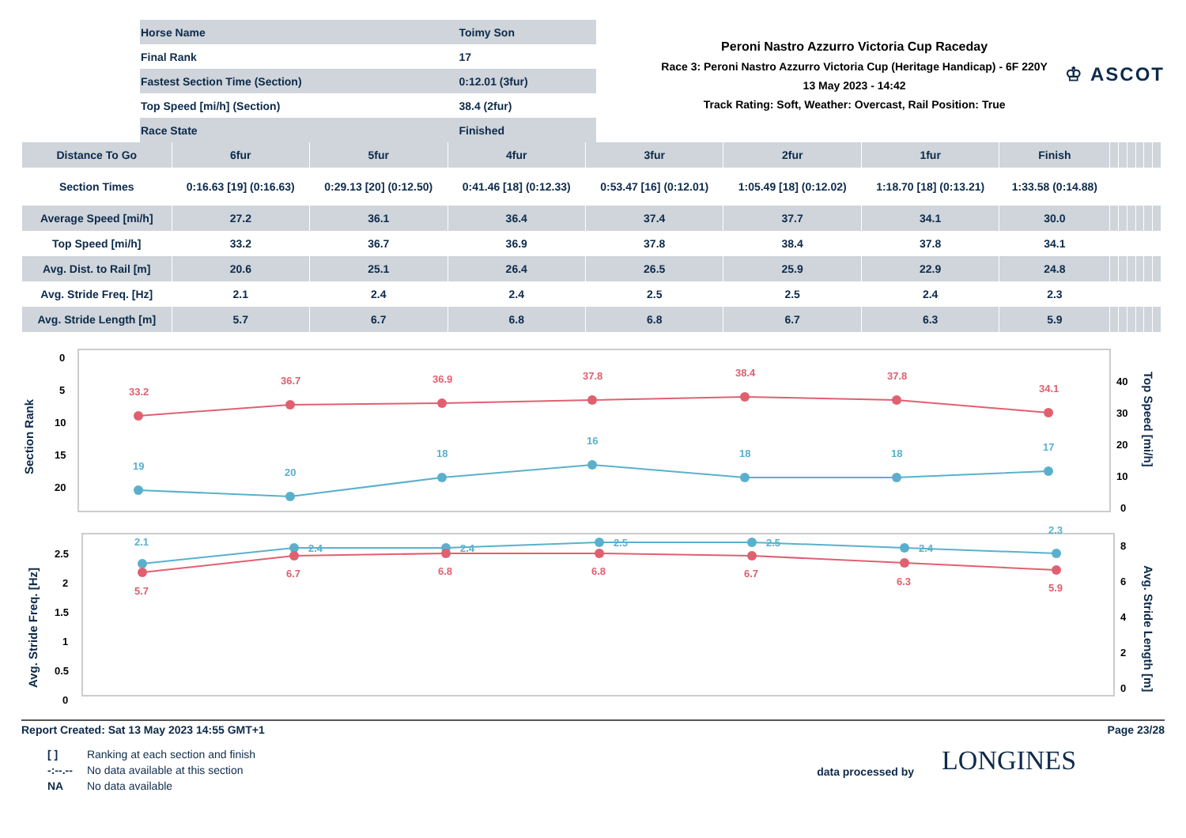| Horse Name | Toimy Son |
| Final Rank | 17 |
| Fastest Section Time (Section) | 0:12.01 (3fur) |
| Top Speed [mi/h] (Section) | 38.4 (2fur) |
| Race State | Finished |
Peroni Nastro Azzurro Victoria Cup Raceday
Race 3: Peroni Nastro Azzurro Victoria Cup (Heritage Handicap) - 6F 220Y
13 May 2023 - 14:42
Track Rating: Soft, Weather: Overcast, Rail Position: True
♔ ASCOT
| Distance To Go | 6fur | 5fur | 4fur | 3fur | 2fur | 1fur | Finish | | | | | | |
| --- | --- | --- | --- | --- | --- | --- | --- | --- | --- | --- | --- | --- | --- |
| Section Times | 0:16.63 [19] (0:16.63) | 0:29.13 [20] (0:12.50) | 0:41.46 [18] (0:12.33) | 0:53.47 [16] (0:12.01) | 1:05.49 [18] (0:12.02) | 1:18.70 [18] (0:13.21) | 1:33.58 (0:14.88) | | | | | | |
| Average Speed [mi/h] | 27.2 | 36.1 | 36.4 | 37.4 | 37.7 | 34.1 | 30.0 | | | | | | |
| Top Speed [mi/h] | 33.2 | 36.7 | 36.9 | 37.8 | 38.4 | 37.8 | 34.1 | | | | | | |
| Avg. Dist. to Rail [m] | 20.6 | 25.1 | 26.4 | 26.5 | 25.9 | 22.9 | 24.8 | | | | | | |
| Avg. Stride Freq. [Hz] | 2.1 | 2.4 | 2.4 | 2.5 | 2.5 | 2.4 | 2.3 | | | | | | |
| Avg. Stride Length [m] | 5.7 | 6.7 | 6.8 | 6.8 | 6.7 | 6.3 | 5.9 | | | | | | |
Section Rank
Top Speed [mi/h]
0
5
10
15
20
40
30
20
10
0
33.2
36.7
36.9
37.8
38.4
37.8
34.1
19
20
18
16
18
18
17
Avg. Stride Freq. [Hz]
Avg. Stride Length [m]
2.5
2
1.5
1
0.5
0
8
6
4
2
0
2.1
2.4
2.4
2.5
2.5
2.4
2.3
5.7
6.7
6.8
6.8
6.7
6.3
5.9
Report Created: Sat 13 May 2023 14:55 GMT+1 Page 23/28
| [ ] | Ranking at each section and finish |
| -:--.-- | No data available at this section |
| NA | No data available |
data processed by
LONGINES